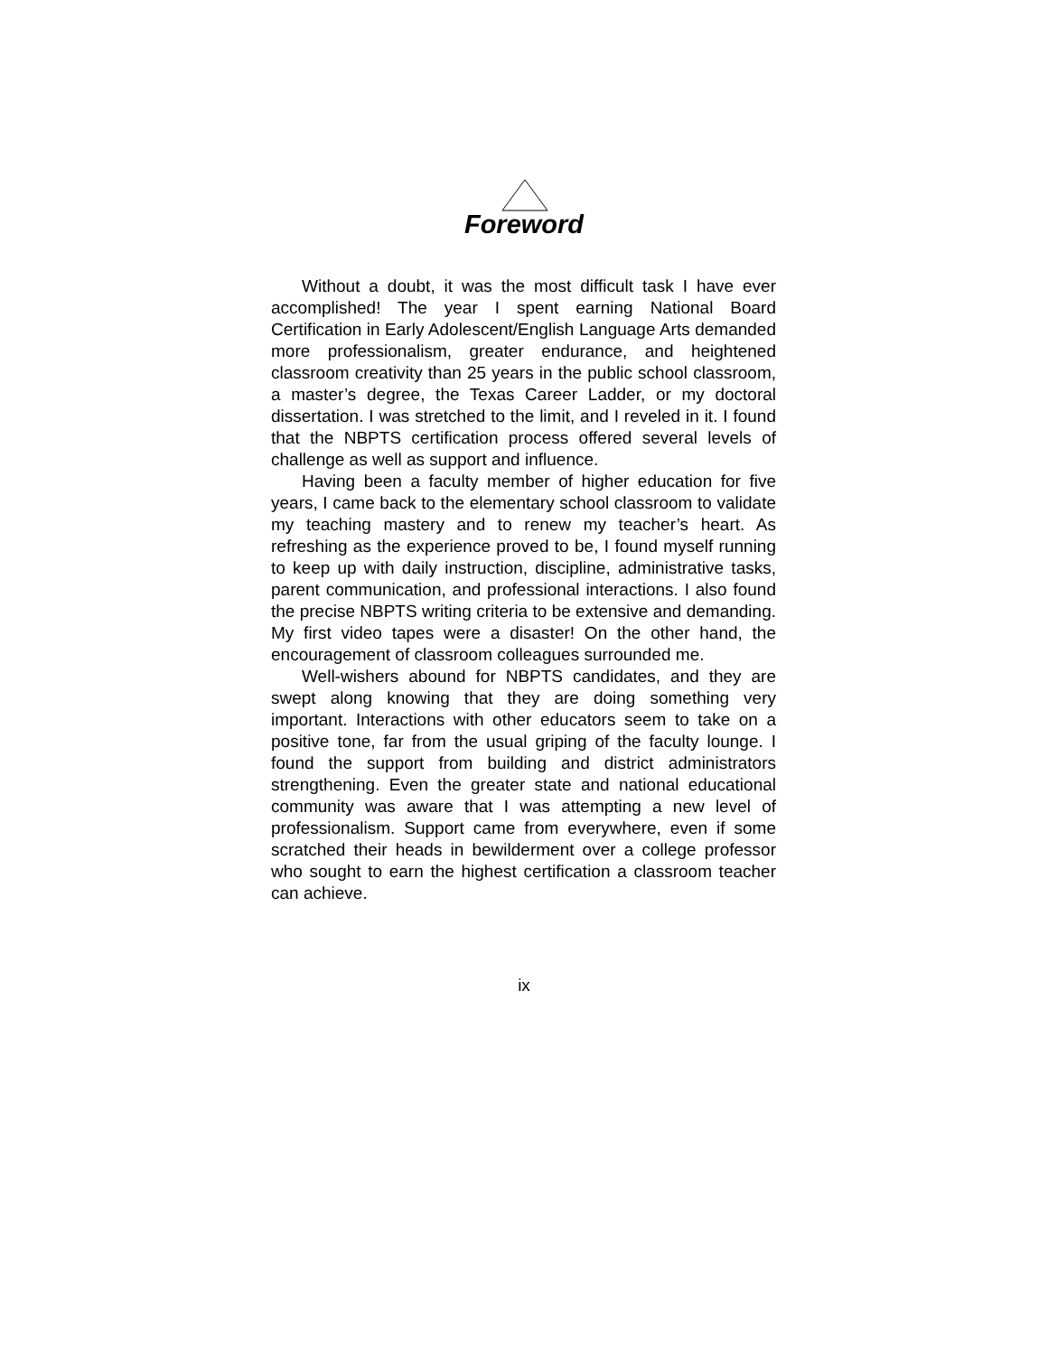Foreword
Without a doubt, it was the most difficult task I have ever accomplished! The year I spent earning National Board Certification in Early Adolescent/English Language Arts demanded more professionalism, greater endurance, and heightened classroom creativity than 25 years in the public school classroom, a master’s degree, the Texas Career Ladder, or my doctoral dissertation. I was stretched to the limit, and I reveled in it. I found that the NBPTS certification process offered several levels of challenge as well as support and influence.
Having been a faculty member of higher education for five years, I came back to the elementary school classroom to validate my teaching mastery and to renew my teacher’s heart. As refreshing as the experience proved to be, I found myself running to keep up with daily instruction, discipline, administrative tasks, parent communication, and professional interactions. I also found the precise NBPTS writing criteria to be extensive and demanding. My first video tapes were a disaster! On the other hand, the encouragement of classroom colleagues surrounded me.
Well-wishers abound for NBPTS candidates, and they are swept along knowing that they are doing something very important. Interactions with other educators seem to take on a positive tone, far from the usual griping of the faculty lounge. I found the support from building and district administrators strengthening. Even the greater state and national educational community was aware that I was attempting a new level of professionalism. Support came from everywhere, even if some scratched their heads in bewilderment over a college professor who sought to earn the highest certification a classroom teacher can achieve.
ix